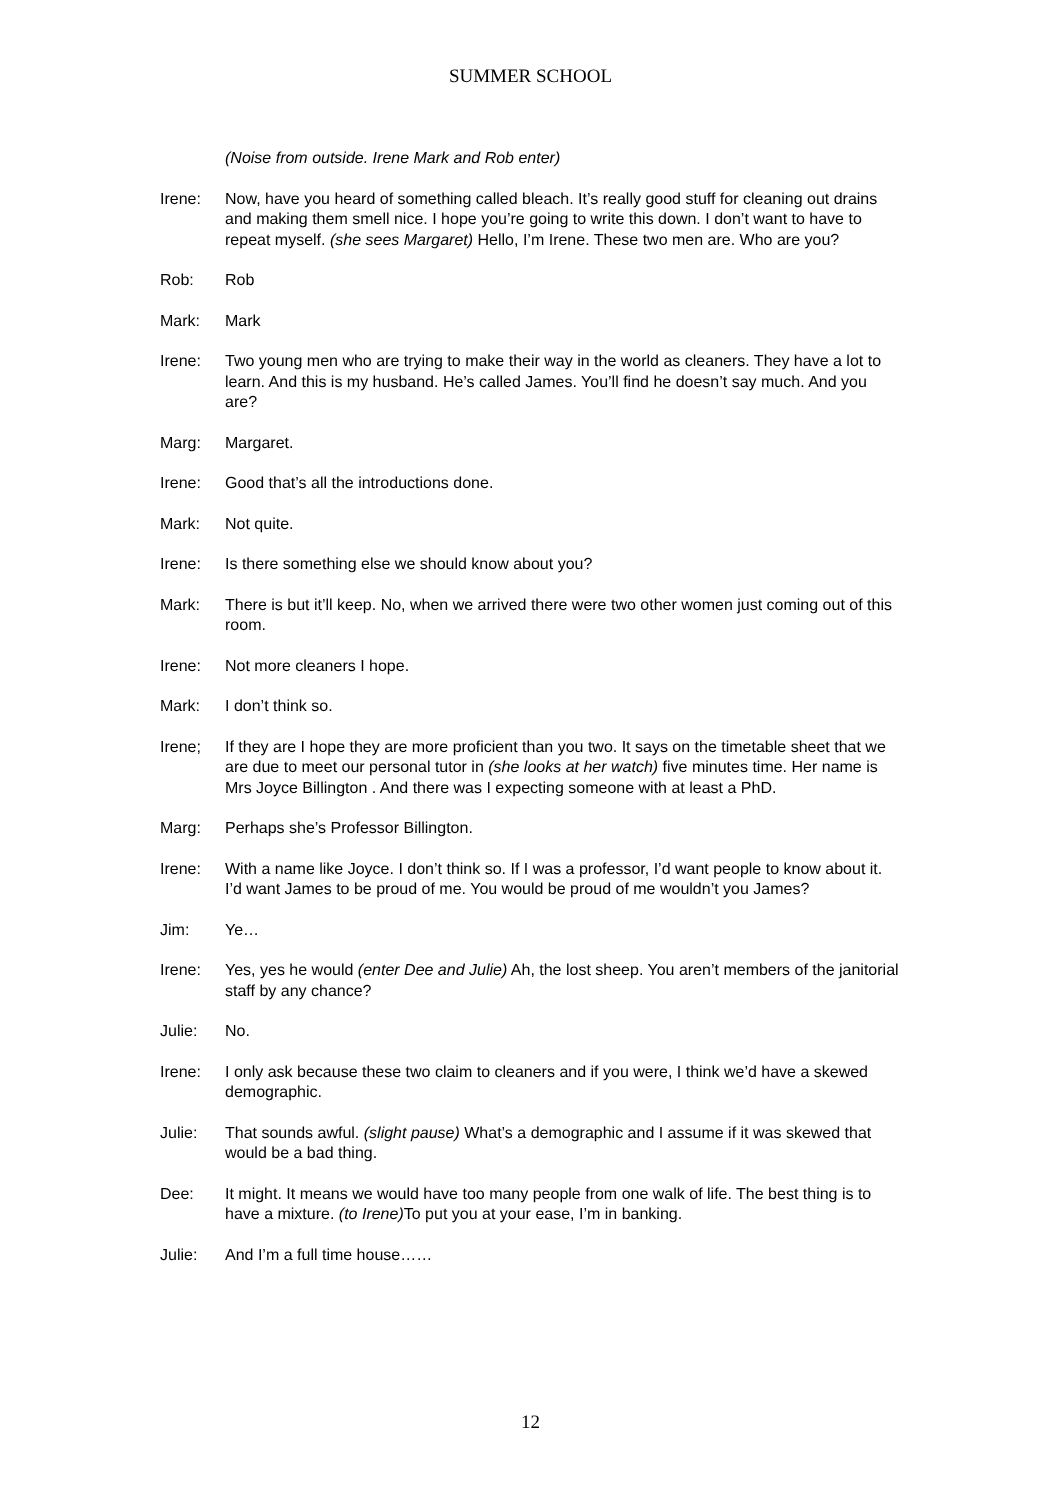SUMMER SCHOOL
(Noise from outside. Irene Mark and Rob enter)
Irene: Now, have you heard of something called bleach. It’s really good stuff for cleaning out drains and making them smell nice. I hope you’re going to write this down. I don’t want to have to repeat myself. (she sees Margaret) Hello, I’m Irene. These two men are. Who are you?
Rob: Rob
Mark: Mark
Irene: Two young men who are trying to make their way in the world as cleaners. They have a lot to learn. And this is my husband. He’s called James. You’ll find he doesn’t say much. And you are?
Marg: Margaret.
Irene: Good that’s all the introductions done.
Mark: Not quite.
Irene: Is there something else we should know about you?
Mark: There is but it’ll keep. No, when we arrived there were two other women just coming out of this room.
Irene: Not more cleaners I hope.
Mark: I don’t think so.
Irene; If they are I hope they are more proficient than you two. It says on the timetable sheet that we are due to meet our personal tutor in (she looks at her watch) five minutes time. Her name is Mrs Joyce Billington . And there was I expecting someone with at least a PhD.
Marg: Perhaps she’s Professor Billington.
Irene: With a name like Joyce. I don’t think so. If I was a professor, I’d want people to know about it. I’d want James to be proud of me. You would be proud of me wouldn’t you James?
Jim: Ye…
Irene: Yes, yes he would (enter Dee and Julie) Ah, the lost sheep. You aren’t members of the janitorial staff by any chance?
Julie: No.
Irene: I only ask because these two claim to cleaners and if you were, I think we’d have a skewed demographic.
Julie: That sounds awful. (slight pause) What’s a demographic and I assume if it was skewed that would be a bad thing.
Dee: It might. It means we would have too many people from one walk of life. The best thing is to have a mixture. (to Irene) To put you at your ease, I’m in banking.
Julie: And I’m a full time house……
12